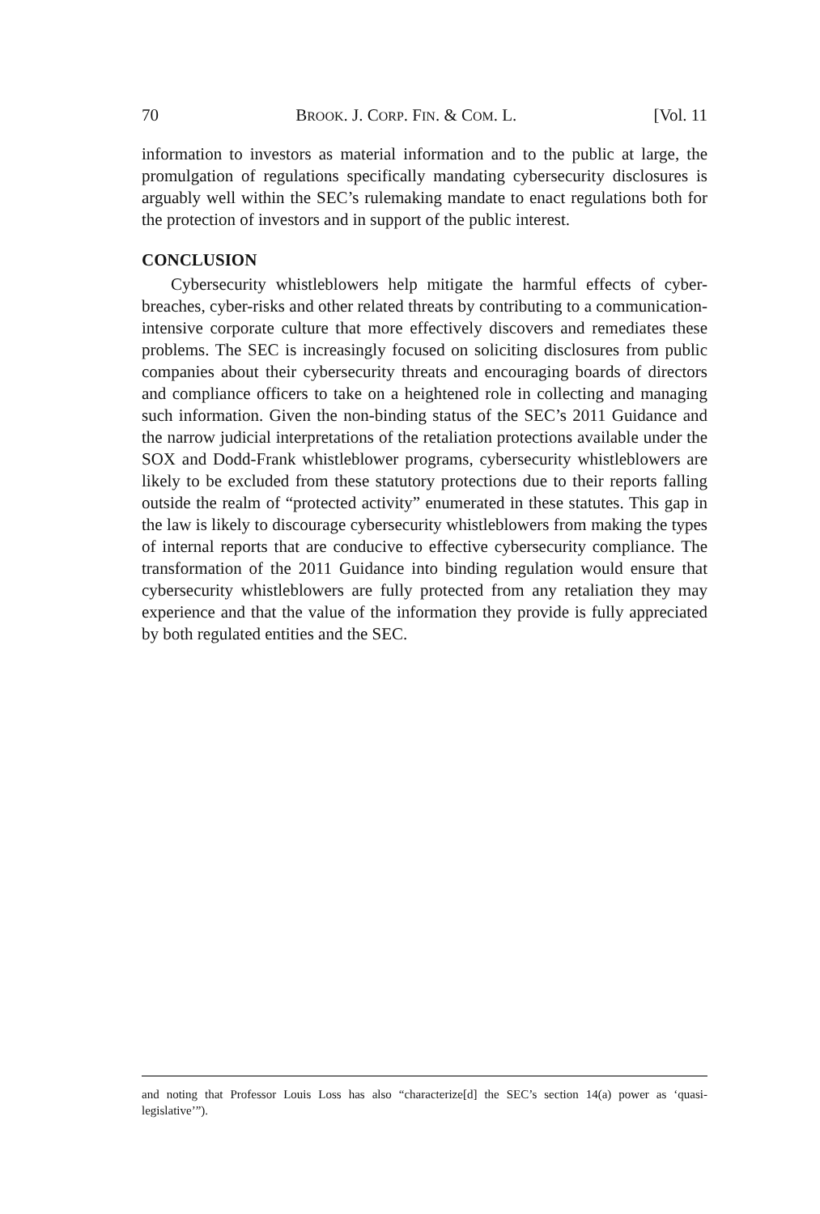70 BROOK. J. CORP. FIN. & COM. L. [Vol. 11
information to investors as material information and to the public at large, the promulgation of regulations specifically mandating cybersecurity disclosures is arguably well within the SEC’s rulemaking mandate to enact regulations both for the protection of investors and in support of the public interest.
CONCLUSION
Cybersecurity whistleblowers help mitigate the harmful effects of cyber-breaches, cyber-risks and other related threats by contributing to a communication-intensive corporate culture that more effectively discovers and remediates these problems. The SEC is increasingly focused on soliciting disclosures from public companies about their cybersecurity threats and encouraging boards of directors and compliance officers to take on a heightened role in collecting and managing such information. Given the non-binding status of the SEC’s 2011 Guidance and the narrow judicial interpretations of the retaliation protections available under the SOX and Dodd-Frank whistleblower programs, cybersecurity whistleblowers are likely to be excluded from these statutory protections due to their reports falling outside the realm of “protected activity” enumerated in these statutes. This gap in the law is likely to discourage cybersecurity whistleblowers from making the types of internal reports that are conducive to effective cybersecurity compliance. The transformation of the 2011 Guidance into binding regulation would ensure that cybersecurity whistleblowers are fully protected from any retaliation they may experience and that the value of the information they provide is fully appreciated by both regulated entities and the SEC.
and noting that Professor Louis Loss has also “characterize[d] the SEC’s section 14(a) power as ‘quasi-legislative’”).